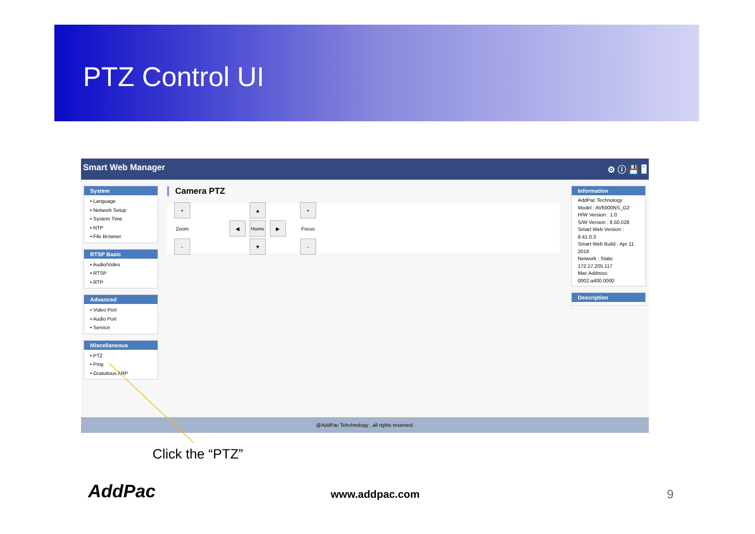PTZ Control UI
Smart Web Manager ⚙ ⓘ 💾 🖥
System
• Language
• Network Setup
• System Time
• NTP
• File Browser
RTSP Basic
• Audio/Video
• RTSP
• RTP
Advanced
• Video Port
• Audio Port
• Service
Miscellaneous
• PTZ
• Ping
• Gratuitous ARP
Camera PTZ
+ ▲ + Zoom ◀ Home ▶ Focus - ▼ -
Information
AddPac Technology
Model : AV6000NS_G2
H/W Version : 1.0
S/W Version : 8.50.028
Smart Web Version : 8.41.0.3
Smart Web Build : Apr 11 2018
Network : Static 172.17.205.117
Mac Address: 0002.a400.0000
Description
@AddPac Tehchnology , all rights reserved.
Click the “PTZ”
AddPac www.addpac.com 9